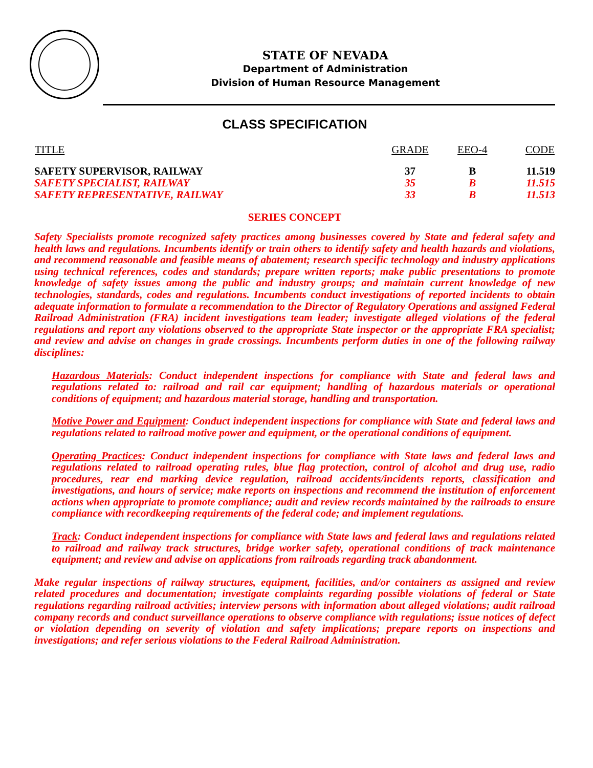STATE OF NEVADA
Department of Administration
Division of Human Resource Management
CLASS SPECIFICATION
| TITLE | GRADE | EEO-4 | CODE |
| --- | --- | --- | --- |
| SAFETY SUPERVISOR, RAILWAY | 37 | B | 11.519 |
| SAFETY SPECIALIST, RAILWAY | 35 | B | 11.515 |
| SAFETY REPRESENTATIVE, RAILWAY | 33 | B | 11.513 |
SERIES CONCEPT
Safety Specialists promote recognized safety practices among businesses covered by State and federal safety and health laws and regulations. Incumbents identify or train others to identify safety and health hazards and violations, and recommend reasonable and feasible means of abatement; research specific technology and industry applications using technical references, codes and standards; prepare written reports; make public presentations to promote knowledge of safety issues among the public and industry groups; and maintain current knowledge of new technologies, standards, codes and regulations. Incumbents conduct investigations of reported incidents to obtain adequate information to formulate a recommendation to the Director of Regulatory Operations and assigned Federal Railroad Administration (FRA) incident investigations team leader; investigate alleged violations of the federal regulations and report any violations observed to the appropriate State inspector or the appropriate FRA specialist; and review and advise on changes in grade crossings. Incumbents perform duties in one of the following railway disciplines:
Hazardous Materials: Conduct independent inspections for compliance with State and federal laws and regulations related to: railroad and rail car equipment; handling of hazardous materials or operational conditions of equipment; and hazardous material storage, handling and transportation.
Motive Power and Equipment: Conduct independent inspections for compliance with State and federal laws and regulations related to railroad motive power and equipment, or the operational conditions of equipment.
Operating Practices: Conduct independent inspections for compliance with State laws and federal laws and regulations related to railroad operating rules, blue flag protection, control of alcohol and drug use, radio procedures, rear end marking device regulation, railroad accidents/incidents reports, classification and investigations, and hours of service; make reports on inspections and recommend the institution of enforcement actions when appropriate to promote compliance; audit and review records maintained by the railroads to ensure compliance with recordkeeping requirements of the federal code; and implement regulations.
Track: Conduct independent inspections for compliance with State laws and federal laws and regulations related to railroad and railway track structures, bridge worker safety, operational conditions of track maintenance equipment; and review and advise on applications from railroads regarding track abandonment.
Make regular inspections of railway structures, equipment, facilities, and/or containers as assigned and review related procedures and documentation; investigate complaints regarding possible violations of federal or State regulations regarding railroad activities; interview persons with information about alleged violations; audit railroad company records and conduct surveillance operations to observe compliance with regulations; issue notices of defect or violation depending on severity of violation and safety implications; prepare reports on inspections and investigations; and refer serious violations to the Federal Railroad Administration.